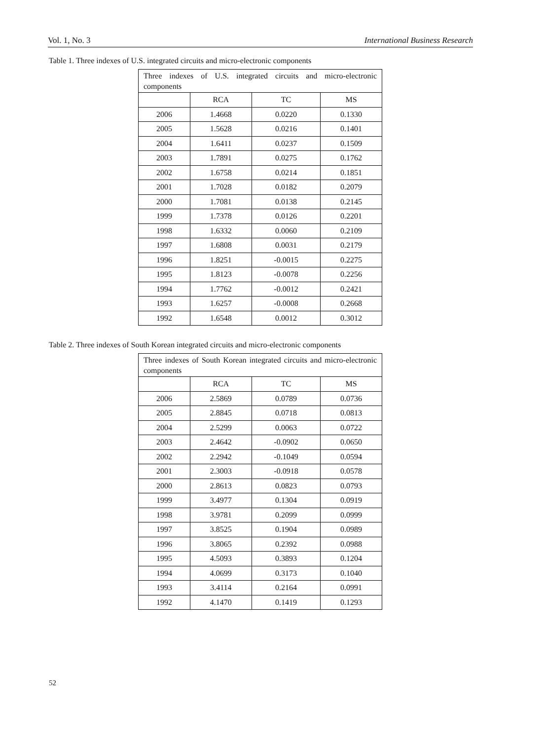Vol. 1, No. 3 International Business Research
Table 1. Three indexes of U.S. integrated circuits and micro-electronic components
| Three indexes of U.S. integrated circuits and micro-electronic components | | | |
| --- | --- | --- | --- |
| | RCA | TC | MS |
| 2006 | 1.4668 | 0.0220 | 0.1330 |
| 2005 | 1.5628 | 0.0216 | 0.1401 |
| 2004 | 1.6411 | 0.0237 | 0.1509 |
| 2003 | 1.7891 | 0.0275 | 0.1762 |
| 2002 | 1.6758 | 0.0214 | 0.1851 |
| 2001 | 1.7028 | 0.0182 | 0.2079 |
| 2000 | 1.7081 | 0.0138 | 0.2145 |
| 1999 | 1.7378 | 0.0126 | 0.2201 |
| 1998 | 1.6332 | 0.0060 | 0.2109 |
| 1997 | 1.6808 | 0.0031 | 0.2179 |
| 1996 | 1.8251 | -0.0015 | 0.2275 |
| 1995 | 1.8123 | -0.0078 | 0.2256 |
| 1994 | 1.7762 | -0.0012 | 0.2421 |
| 1993 | 1.6257 | -0.0008 | 0.2668 |
| 1992 | 1.6548 | 0.0012 | 0.3012 |
Table 2. Three indexes of South Korean integrated circuits and micro-electronic components
| Three indexes of South Korean integrated circuits and micro-electronic components | | | |
| --- | --- | --- | --- |
| | RCA | TC | MS |
| 2006 | 2.5869 | 0.0789 | 0.0736 |
| 2005 | 2.8845 | 0.0718 | 0.0813 |
| 2004 | 2.5299 | 0.0063 | 0.0722 |
| 2003 | 2.4642 | -0.0902 | 0.0650 |
| 2002 | 2.2942 | -0.1049 | 0.0594 |
| 2001 | 2.3003 | -0.0918 | 0.0578 |
| 2000 | 2.8613 | 0.0823 | 0.0793 |
| 1999 | 3.4977 | 0.1304 | 0.0919 |
| 1998 | 3.9781 | 0.2099 | 0.0999 |
| 1997 | 3.8525 | 0.1904 | 0.0989 |
| 1996 | 3.8065 | 0.2392 | 0.0988 |
| 1995 | 4.5093 | 0.3893 | 0.1204 |
| 1994 | 4.0699 | 0.3173 | 0.1040 |
| 1993 | 3.4114 | 0.2164 | 0.0991 |
| 1992 | 4.1470 | 0.1419 | 0.1293 |
52